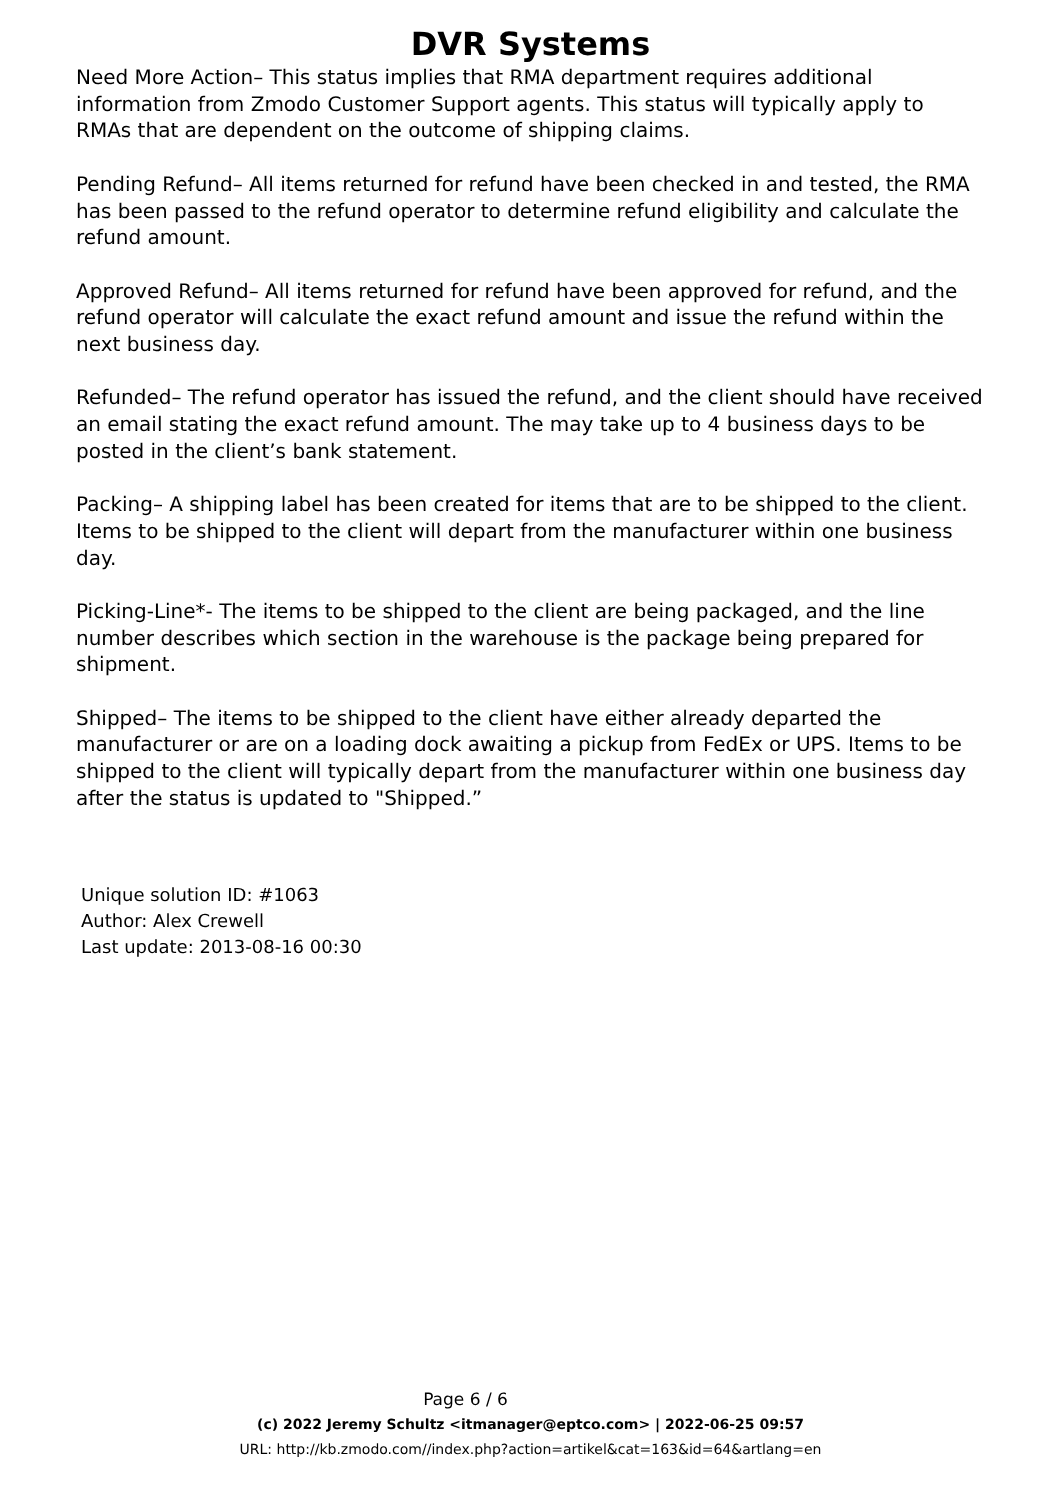DVR Systems
Need More Action– This status implies that RMA department requires additional information from Zmodo Customer Support agents. This status will typically apply to RMAs that are dependent on the outcome of shipping claims.
Pending Refund– All items returned for refund have been checked in and tested, the RMA has been passed to the refund operator to determine refund eligibility and calculate the refund amount.
Approved Refund– All items returned for refund have been approved for refund, and the refund operator will calculate the exact refund amount and issue the refund within the next business day.
Refunded– The refund operator has issued the refund, and the client should have received an email stating the exact refund amount. The may take up to 4 business days to be posted in the client’s bank statement.
Packing– A shipping label has been created for items that are to be shipped to the client. Items to be shipped to the client will depart from the manufacturer within one business day.
Picking-Line*- The items to be shipped to the client are being packaged, and the line number describes which section in the warehouse is the package being prepared for shipment.
Shipped– The items to be shipped to the client have either already departed the manufacturer or are on a loading dock awaiting a pickup from FedEx or UPS. Items to be shipped to the client will typically depart from the manufacturer within one business day after the status is updated to "Shipped.”
Unique solution ID: #1063
Author: Alex Crewell
Last update: 2013-08-16 00:30
Page 6 / 6
(c) 2022 Jeremy Schultz <itmanager@eptco.com> | 2022-06-25 09:57
URL: http://kb.zmodo.com//index.php?action=artikel&cat=163&id=64&artlang=en